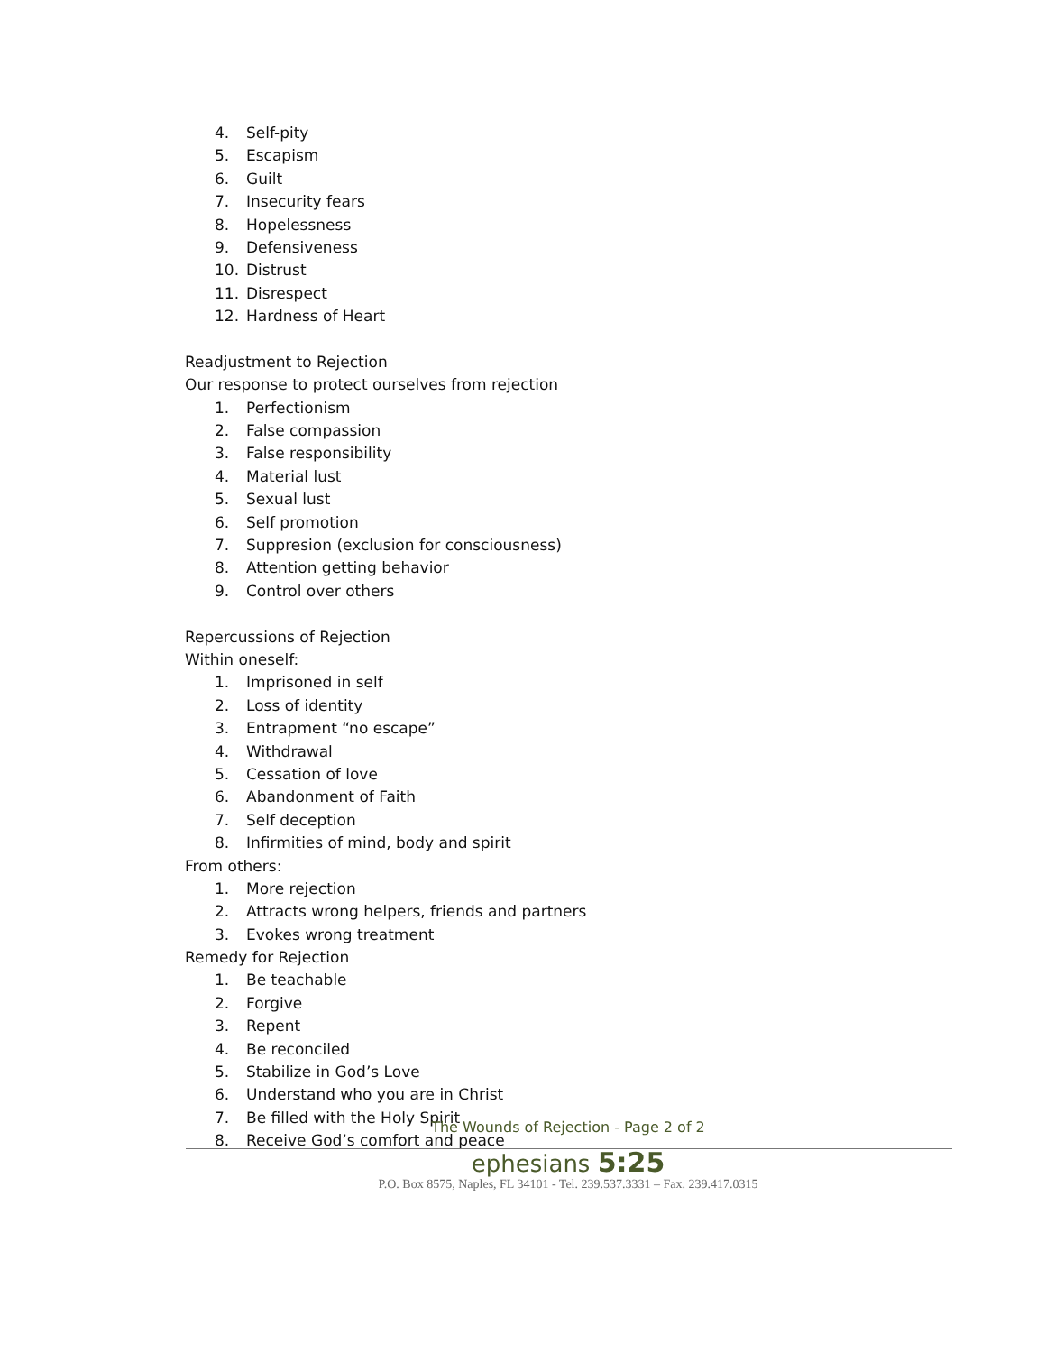4. Self-pity
5. Escapism
6. Guilt
7. Insecurity fears
8. Hopelessness
9. Defensiveness
10. Distrust
11. Disrespect
12. Hardness of Heart
Readjustment to Rejection
Our response to protect ourselves from rejection
1. Perfectionism
2. False compassion
3. False responsibility
4. Material lust
5. Sexual lust
6. Self promotion
7. Suppresion (exclusion for consciousness)
8. Attention getting behavior
9. Control over others
Repercussions of Rejection
Within oneself:
1. Imprisoned in self
2. Loss of identity
3. Entrapment “no escape”
4. Withdrawal
5. Cessation of love
6. Abandonment of Faith
7. Self deception
8. Infirmities of mind, body and spirit
From others:
1. More rejection
2. Attracts wrong helpers, friends and partners
3. Evokes wrong treatment
Remedy for Rejection
1. Be teachable
2. Forgive
3. Repent
4. Be reconciled
5. Stabilize in God’s Love
6. Understand who you are in Christ
7. Be filled with the Holy Spirit
8. Receive God’s comfort and peace
The Wounds of Rejection - Page 2 of 2
ephesians 5:25
P.O. Box 8575, Naples, FL 34101 - Tel. 239.537.3331 – Fax. 239.417.0315